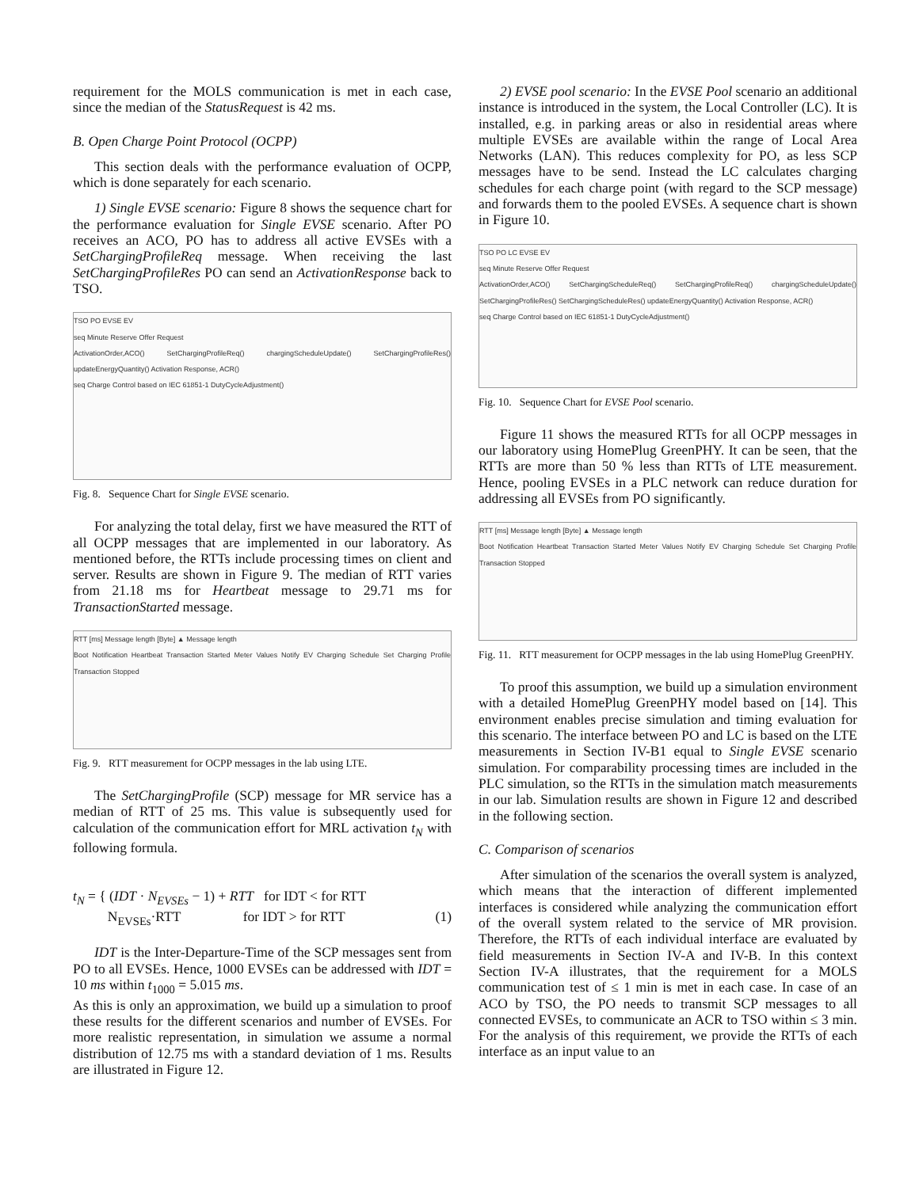requirement for the MOLS communication is met in each case, since the median of the StatusRequest is 42 ms.
B. Open Charge Point Protocol (OCPP)
This section deals with the performance evaluation of OCPP, which is done separately for each scenario.
1) Single EVSE scenario: Figure 8 shows the sequence chart for the performance evaluation for Single EVSE scenario. After PO receives an ACO, PO has to address all active EVSEs with a SetChargingProfileReq message. When receiving the last SetChargingProfileRes PO can send an ActivationResponse back to TSO.
TSO PO EVSE EV
seq Minute Reserve Offer Request
ActivationOrder,ACO() SetChargingProfileReq() chargingScheduleUpdate() SetChargingProfileRes() updateEnergyQuantity() Activation Response, ACR()
seq Charge Control based on IEC 61851-1 DutyCycleAdjustment()
Fig. 8. Sequence Chart for Single EVSE scenario.
For analyzing the total delay, first we have measured the RTT of all OCPP messages that are implemented in our laboratory. As mentioned before, the RTTs include processing times on client and server. Results are shown in Figure 9. The median of RTT varies from 21.18 ms for Heartbeat message to 29.71 ms for TransactionStarted message.
RTT [ms] Message length [Byte] ▲ Message length
Boot Notification Heartbeat Transaction Started Meter Values Notify EV Charging Schedule Set Charging Profile Transaction Stopped
Fig. 9. RTT measurement for OCPP messages in the lab using LTE.
The SetChargingProfile (SCP) message for MR service has a median of RTT of 25 ms. This value is subsequently used for calculation of the communication effort for MRL activation t<sub>N</sub> with following formula.
t<sub>N</sub> = { (IDT · N<sub>EVSEs</sub> − 1) + RTT for IDT < for RTT
N<sub>EVSEs</sub>·RTT for IDT > for RTT
(1)
IDT is the Inter-Departure-Time of the SCP messages sent from PO to all EVSEs. Hence, 1000 EVSEs can be addressed with IDT = 10 ms within t<sub>1000</sub> = 5.015 ms.
As this is only an approximation, we build up a simulation to proof these results for the different scenarios and number of EVSEs. For more realistic representation, in simulation we assume a normal distribution of 12.75 ms with a standard deviation of 1 ms. Results are illustrated in Figure 12.
2) EVSE pool scenario: In the EVSE Pool scenario an additional instance is introduced in the system, the Local Controller (LC). It is installed, e.g. in parking areas or also in residential areas where multiple EVSEs are available within the range of Local Area Networks (LAN). This reduces complexity for PO, as less SCP messages have to be send. Instead the LC calculates charging schedules for each charge point (with regard to the SCP message) and forwards them to the pooled EVSEs. A sequence chart is shown in Figure 10.
TSO PO LC EVSE EV
seq Minute Reserve Offer Request
ActivationOrder,ACO() SetChargingScheduleReq() SetChargingProfileReq() chargingScheduleUpdate() SetChargingProfileRes() SetChargingScheduleRes() updateEnergyQuantity() Activation Response, ACR()
seq Charge Control based on IEC 61851-1 DutyCycleAdjustment()
Fig. 10. Sequence Chart for EVSE Pool scenario.
Figure 11 shows the measured RTTs for all OCPP messages in our laboratory using HomePlug GreenPHY. It can be seen, that the RTTs are more than 50 % less than RTTs of LTE measurement. Hence, pooling EVSEs in a PLC network can reduce duration for addressing all EVSEs from PO significantly.
RTT [ms] Message length [Byte] ▲ Message length
Boot Notification Heartbeat Transaction Started Meter Values Notify EV Charging Schedule Set Charging Profile Transaction Stopped
Fig. 11. RTT measurement for OCPP messages in the lab using HomePlug GreenPHY.
To proof this assumption, we build up a simulation environment with a detailed HomePlug GreenPHY model based on [14]. This environment enables precise simulation and timing evaluation for this scenario. The interface between PO and LC is based on the LTE measurements in Section IV-B1 equal to Single EVSE scenario simulation. For comparability processing times are included in the PLC simulation, so the RTTs in the simulation match measurements in our lab. Simulation results are shown in Figure 12 and described in the following section.
C. Comparison of scenarios
After simulation of the scenarios the overall system is analyzed, which means that the interaction of different implemented interfaces is considered while analyzing the communication effort of the overall system related to the service of MR provision. Therefore, the RTTs of each individual interface are evaluated by field measurements in Section IV-A and IV-B. In this context Section IV-A illustrates, that the requirement for a MOLS communication test of ≤ 1 min is met in each case. In case of an ACO by TSO, the PO needs to transmit SCP messages to all connected EVSEs, to communicate an ACR to TSO within ≤ 3 min. For the analysis of this requirement, we provide the RTTs of each interface as an input value to an